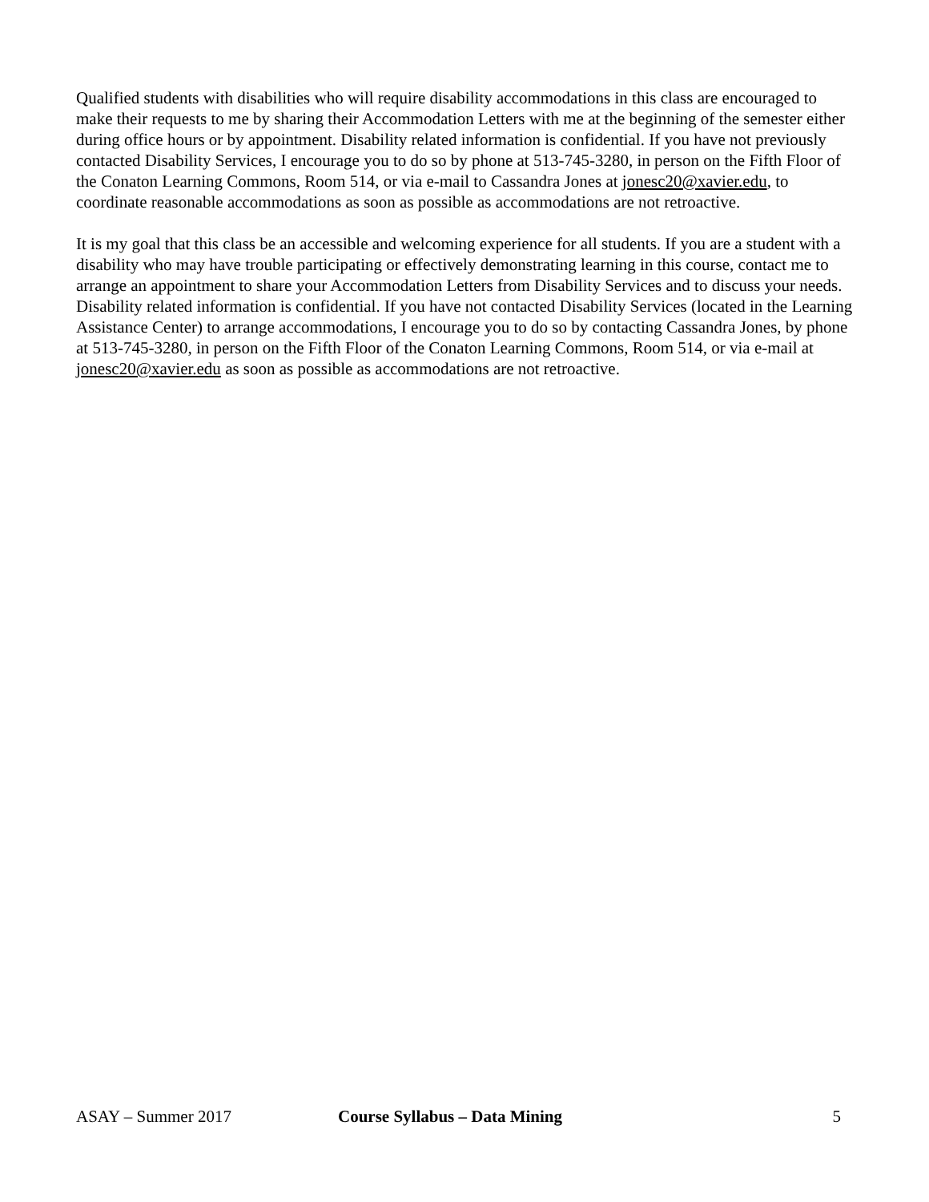Qualified students with disabilities who will require disability accommodations in this class are encouraged to make their requests to me by sharing their Accommodation Letters with me at the beginning of the semester either during office hours or by appointment. Disability related information is confidential. If you have not previously contacted Disability Services, I encourage you to do so by phone at 513-745-3280, in person on the Fifth Floor of the Conaton Learning Commons, Room 514, or via e-mail to Cassandra Jones at jonesc20@xavier.edu, to coordinate reasonable accommodations as soon as possible as accommodations are not retroactive.
It is my goal that this class be an accessible and welcoming experience for all students. If you are a student with a disability who may have trouble participating or effectively demonstrating learning in this course, contact me to arrange an appointment to share your Accommodation Letters from Disability Services and to discuss your needs. Disability related information is confidential. If you have not contacted Disability Services (located in the Learning Assistance Center) to arrange accommodations, I encourage you to do so by contacting Cassandra Jones, by phone at 513-745-3280, in person on the Fifth Floor of the Conaton Learning Commons, Room 514, or via e-mail at jonesc20@xavier.edu as soon as possible as accommodations are not retroactive.
ASAY – Summer 2017 Course Syllabus – Data Mining 5